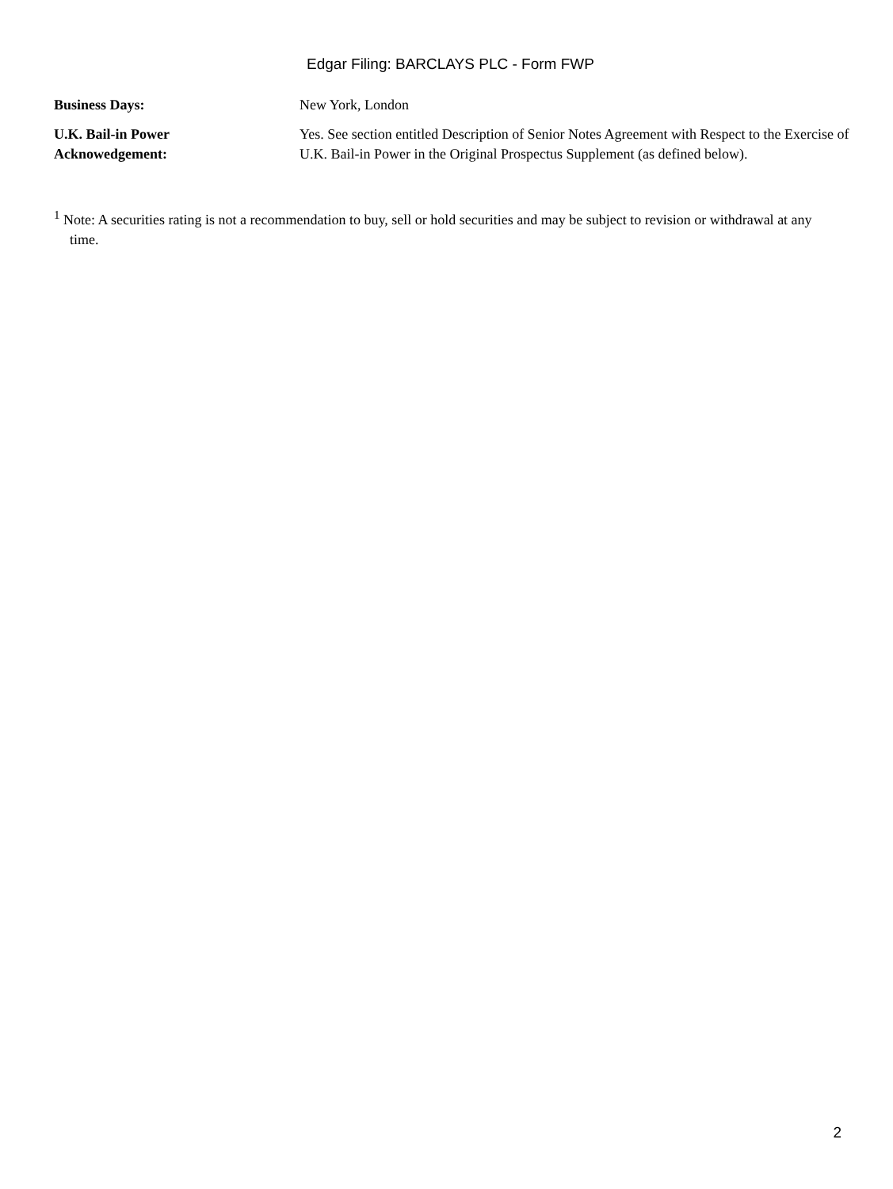Edgar Filing: BARCLAYS PLC - Form FWP
| Business Days: | New York, London |
| U.K. Bail-in Power Acknowedgement: | Yes. See section entitled Description of Senior Notes Agreement with Respect to the Exercise of U.K. Bail-in Power in the Original Prospectus Supplement (as defined below). |
<sup>1</sup> Note: A securities rating is not a recommendation to buy, sell or hold securities and may be subject to revision or withdrawal at any time.
2